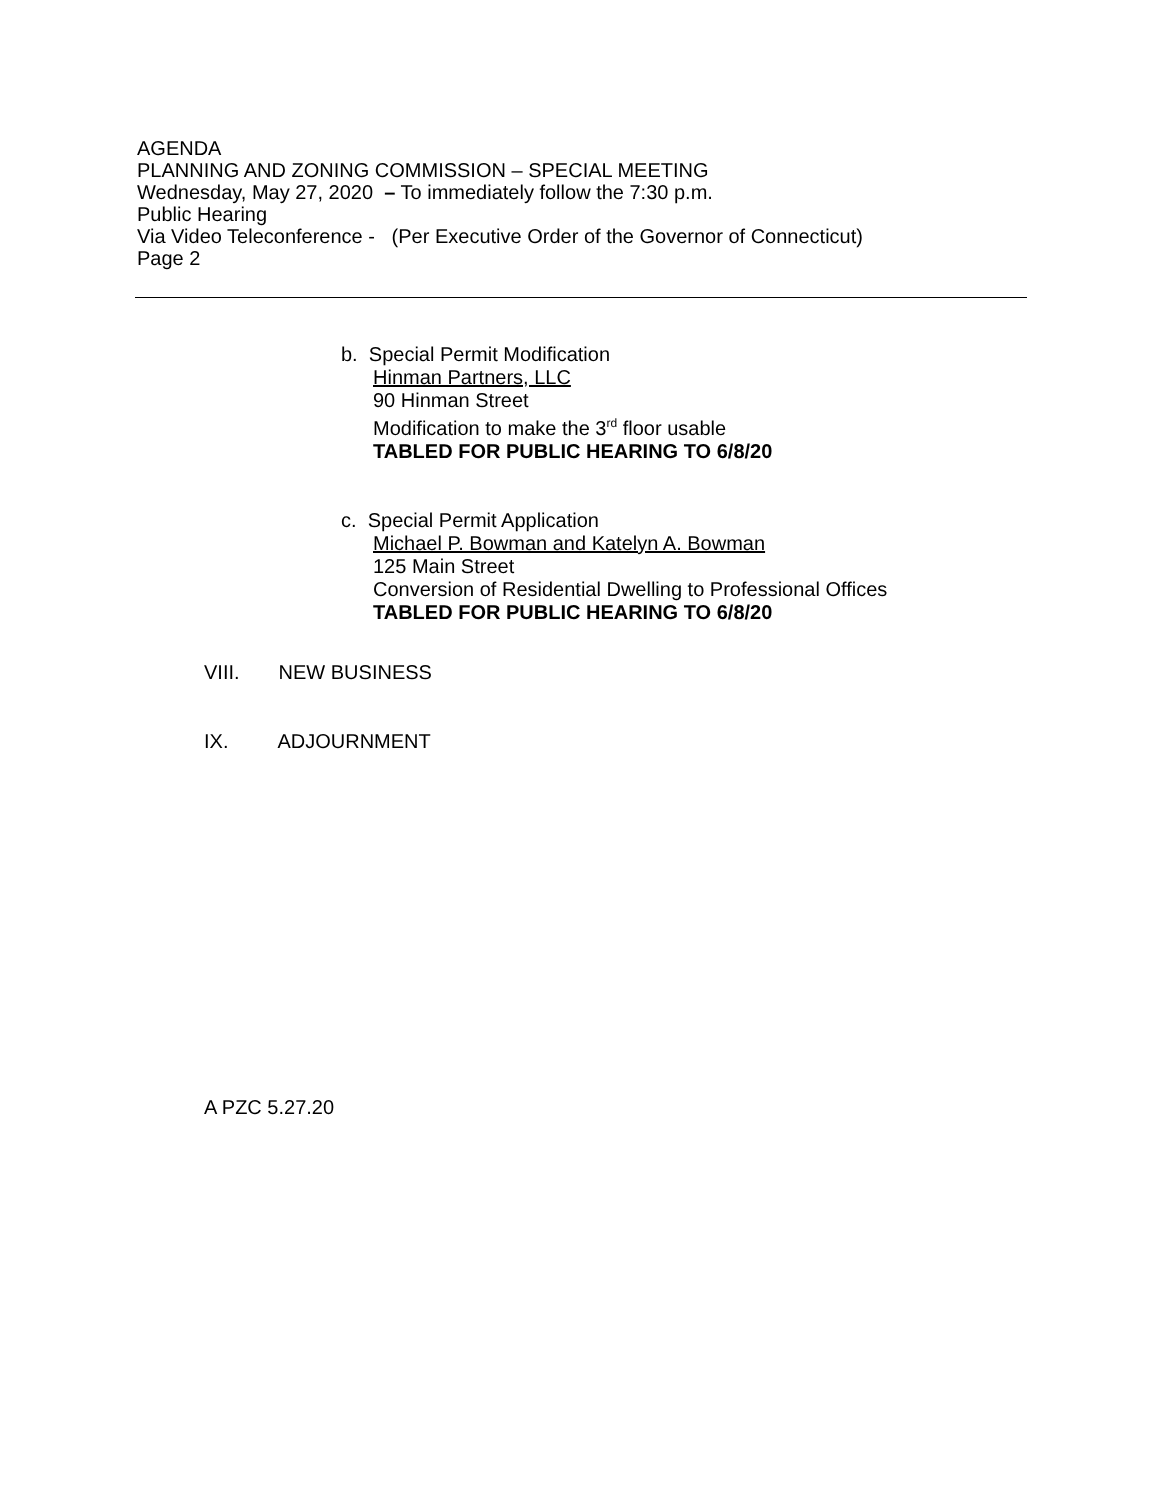AGENDA
PLANNING AND ZONING COMMISSION – SPECIAL MEETING
Wednesday, May 27, 2020 – To immediately follow the 7:30 p.m.
Public Hearing
Via Video Teleconference - (Per Executive Order of the Governor of Connecticut)
Page 2
b. Special Permit Modification
Hinman Partners, LLC
90 Hinman Street
Modification to make the 3<sup>rd</sup> floor usable
TABLED FOR PUBLIC HEARING TO 6/8/20
c. Special Permit Application
Michael P. Bowman and Katelyn A. Bowman
125 Main Street
Conversion of Residential Dwelling to Professional Offices
TABLED FOR PUBLIC HEARING TO 6/8/20
VIII. NEW BUSINESS
IX. ADJOURNMENT
A PZC 5.27.20